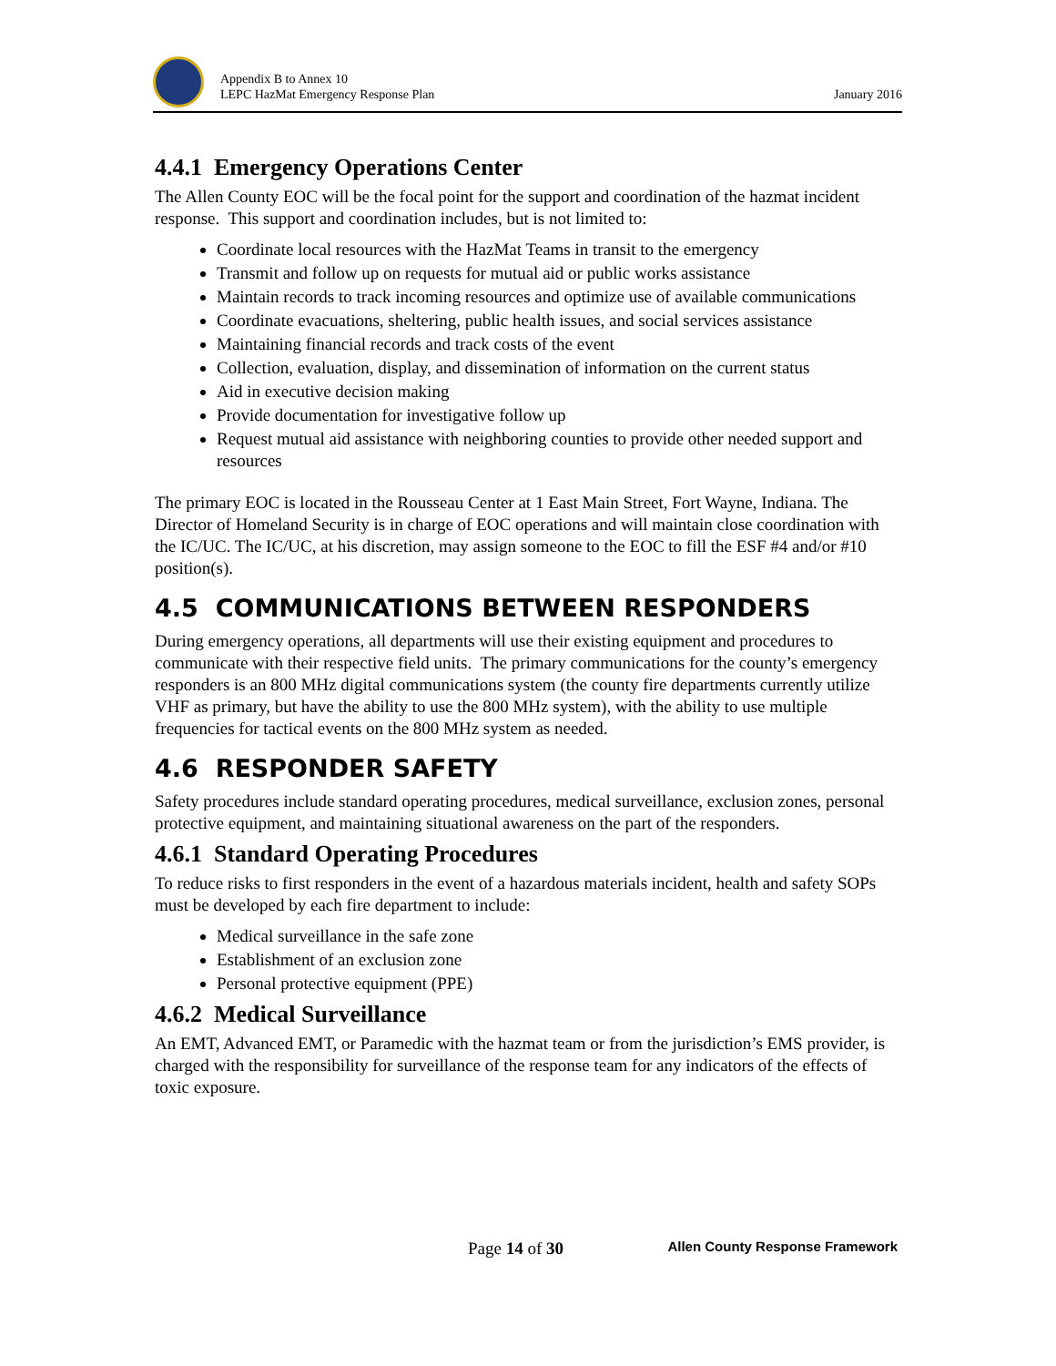Appendix B to Annex 10
LEPC HazMat Emergency Response Plan
January 2016
4.4.1 Emergency Operations Center
The Allen County EOC will be the focal point for the support and coordination of the hazmat incident response. This support and coordination includes, but is not limited to:
Coordinate local resources with the HazMat Teams in transit to the emergency
Transmit and follow up on requests for mutual aid or public works assistance
Maintain records to track incoming resources and optimize use of available communications
Coordinate evacuations, sheltering, public health issues, and social services assistance
Maintaining financial records and track costs of the event
Collection, evaluation, display, and dissemination of information on the current status
Aid in executive decision making
Provide documentation for investigative follow up
Request mutual aid assistance with neighboring counties to provide other needed support and resources
The primary EOC is located in the Rousseau Center at 1 East Main Street, Fort Wayne, Indiana. The Director of Homeland Security is in charge of EOC operations and will maintain close coordination with the IC/UC. The IC/UC, at his discretion, may assign someone to the EOC to fill the ESF #4 and/or #10 position(s).
4.5 COMMUNICATIONS BETWEEN RESPONDERS
During emergency operations, all departments will use their existing equipment and procedures to communicate with their respective field units. The primary communications for the county’s emergency responders is an 800 MHz digital communications system (the county fire departments currently utilize VHF as primary, but have the ability to use the 800 MHz system), with the ability to use multiple frequencies for tactical events on the 800 MHz system as needed.
4.6 RESPONDER SAFETY
Safety procedures include standard operating procedures, medical surveillance, exclusion zones, personal protective equipment, and maintaining situational awareness on the part of the responders.
4.6.1 Standard Operating Procedures
To reduce risks to first responders in the event of a hazardous materials incident, health and safety SOPs must be developed by each fire department to include:
Medical surveillance in the safe zone
Establishment of an exclusion zone
Personal protective equipment (PPE)
4.6.2 Medical Surveillance
An EMT, Advanced EMT, or Paramedic with the hazmat team or from the jurisdiction’s EMS provider, is charged with the responsibility for surveillance of the response team for any indicators of the effects of toxic exposure.
Page 14 of 30
Allen County Response Framework